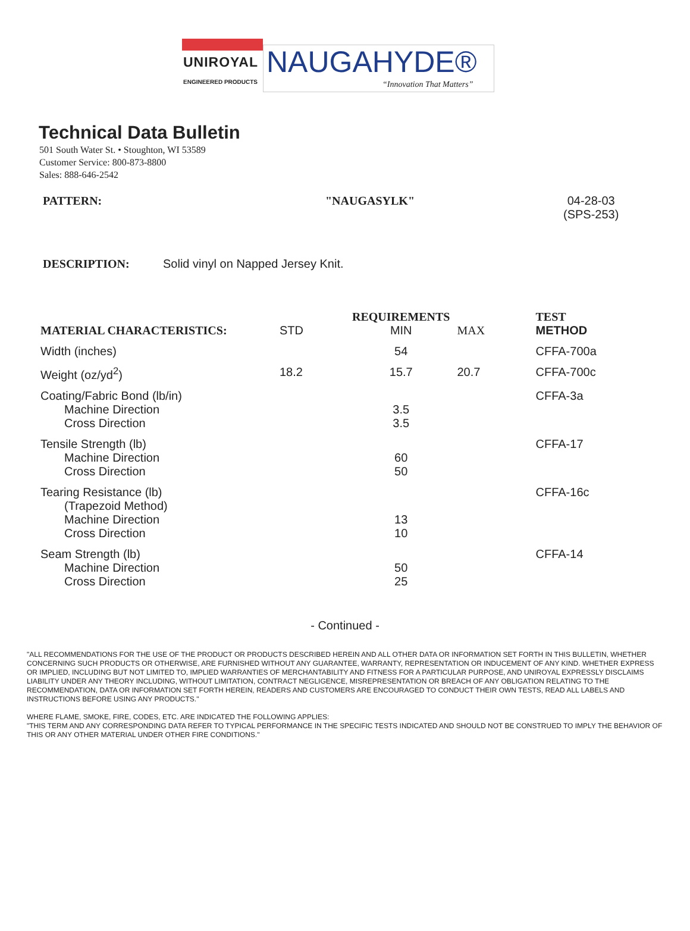UNIROYAL
ENGINEERED PRODUCTS
NAUGAHYDE®
“Innovation That Matters”
Technical Data Bulletin
501 South Water St. • Stoughton, WI 53589
Customer Service: 800-873-8800
Sales: 888-646-2542
PATTERN: "NAUGASYLK" 04-28-03
(SPS-253)
DESCRIPTION: Solid vinyl on Napped Jersey Knit.
| MATERIAL CHARACTERISTICS: | STD | REQUIREMENTS MIN | MAX | TEST METHOD |
| --- | --- | --- | --- | --- |
| Width (inches) | | 54 | | CFFA-700a |
| Weight (oz/yd<sup>2</sup>) | 18.2 | 15.7 | 20.7 | CFFA-700c |
| Coating/Fabric Bond (lb/in) Machine Direction Cross Direction | | 3.5 3.5 | | CFFA-3a |
| Tensile Strength (lb) Machine Direction Cross Direction | | 60 50 | | CFFA-17 |
| Tearing Resistance (lb) (Trapezoid Method) Machine Direction Cross Direction | | 13 10 | | CFFA-16c |
| Seam Strength (lb) Machine Direction Cross Direction | | 50 25 | | CFFA-14 |
- Continued -
"ALL RECOMMENDATIONS FOR THE USE OF THE PRODUCT OR PRODUCTS DESCRIBED HEREIN AND ALL OTHER DATA OR INFORMATION SET FORTH IN THIS BULLETIN, WHETHER CONCERNING SUCH PRODUCTS OR OTHERWISE, ARE FURNISHED WITHOUT ANY GUARANTEE, WARRANTY, REPRESENTATION OR INDUCEMENT OF ANY KIND. WHETHER EXPRESS OR IMPLIED, INCLUDING BUT NOT LIMITED TO, IMPLIED WARRANTIES OF MERCHANTABILITY AND FITNESS FOR A PARTICULAR PURPOSE, AND UNIROYAL EXPRESSLY DISCLAIMS LIABILITY UNDER ANY THEORY INCLUDING, WITHOUT LIMITATION, CONTRACT NEGLIGENCE, MISREPRESENTATION OR BREACH OF ANY OBLIGATION RELATING TO THE RECOMMENDATION, DATA OR INFORMATION SET FORTH HEREIN, READERS AND CUSTOMERS ARE ENCOURAGED TO CONDUCT THEIR OWN TESTS, READ ALL LABELS AND INSTRUCTIONS BEFORE USING ANY PRODUCTS."
WHERE FLAME, SMOKE, FIRE, CODES, ETC. ARE INDICATED THE FOLLOWING APPLIES:
"THIS TERM AND ANY CORRESPONDING DATA REFER TO TYPICAL PERFORMANCE IN THE SPECIFIC TESTS INDICATED AND SHOULD NOT BE CONSTRUED TO IMPLY THE BEHAVIOR OF THIS OR ANY OTHER MATERIAL UNDER OTHER FIRE CONDITIONS."